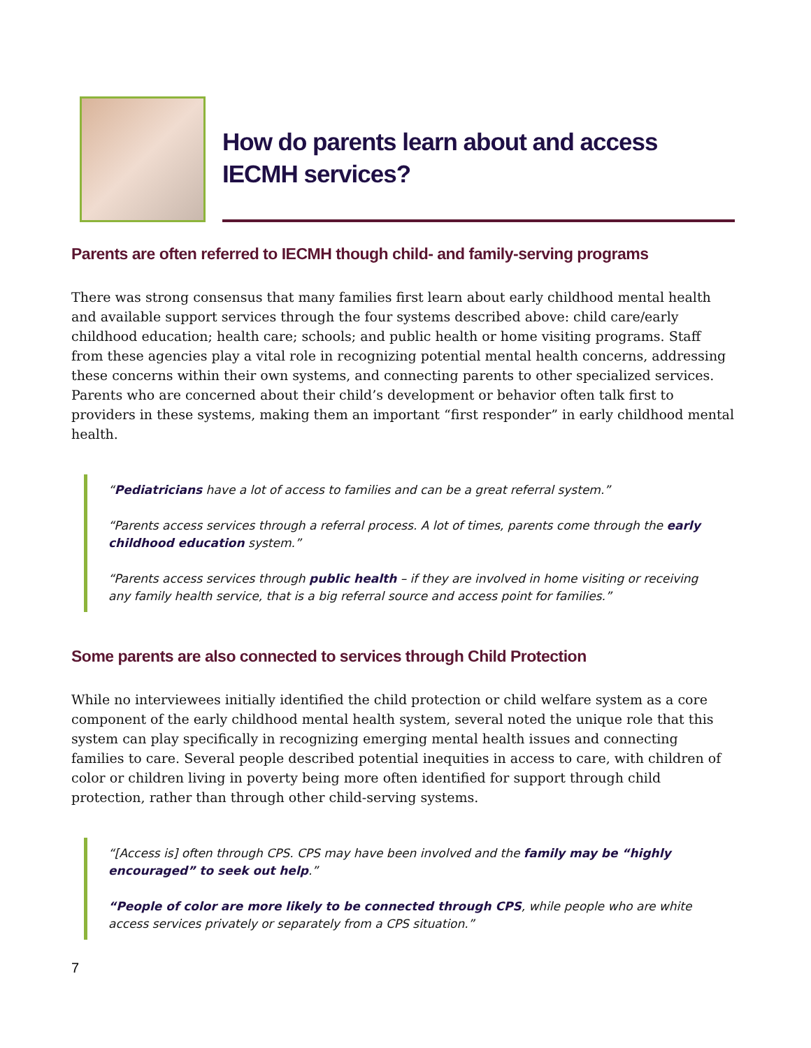How do parents learn about and access IECMH services?
Parents are often referred to IECMH though child- and family-serving programs
There was strong consensus that many families first learn about early childhood mental health and available support services through the four systems described above: child care/early childhood education; health care; schools; and public health or home visiting programs. Staff from these agencies play a vital role in recognizing potential mental health concerns, addressing these concerns within their own systems, and connecting parents to other specialized services. Parents who are concerned about their child’s development or behavior often talk first to providers in these systems, making them an important “first responder” in early childhood mental health.
“Pediatricians have a lot of access to families and can be a great referral system.”
“Parents access services through a referral process. A lot of times, parents come through the early childhood education system.”
“Parents access services through public health – if they are involved in home visiting or receiving any family health service, that is a big referral source and access point for families.”
Some parents are also connected to services through Child Protection
While no interviewees initially identified the child protection or child welfare system as a core component of the early childhood mental health system, several noted the unique role that this system can play specifically in recognizing emerging mental health issues and connecting families to care. Several people described potential inequities in access to care, with children of color or children living in poverty being more often identified for support through child protection, rather than through other child-serving systems.
“[Access is] often through CPS. CPS may have been involved and the family may be “highly encouraged” to seek out help.”
“People of color are more likely to be connected through CPS, while people who are white access services privately or separately from a CPS situation.”
7